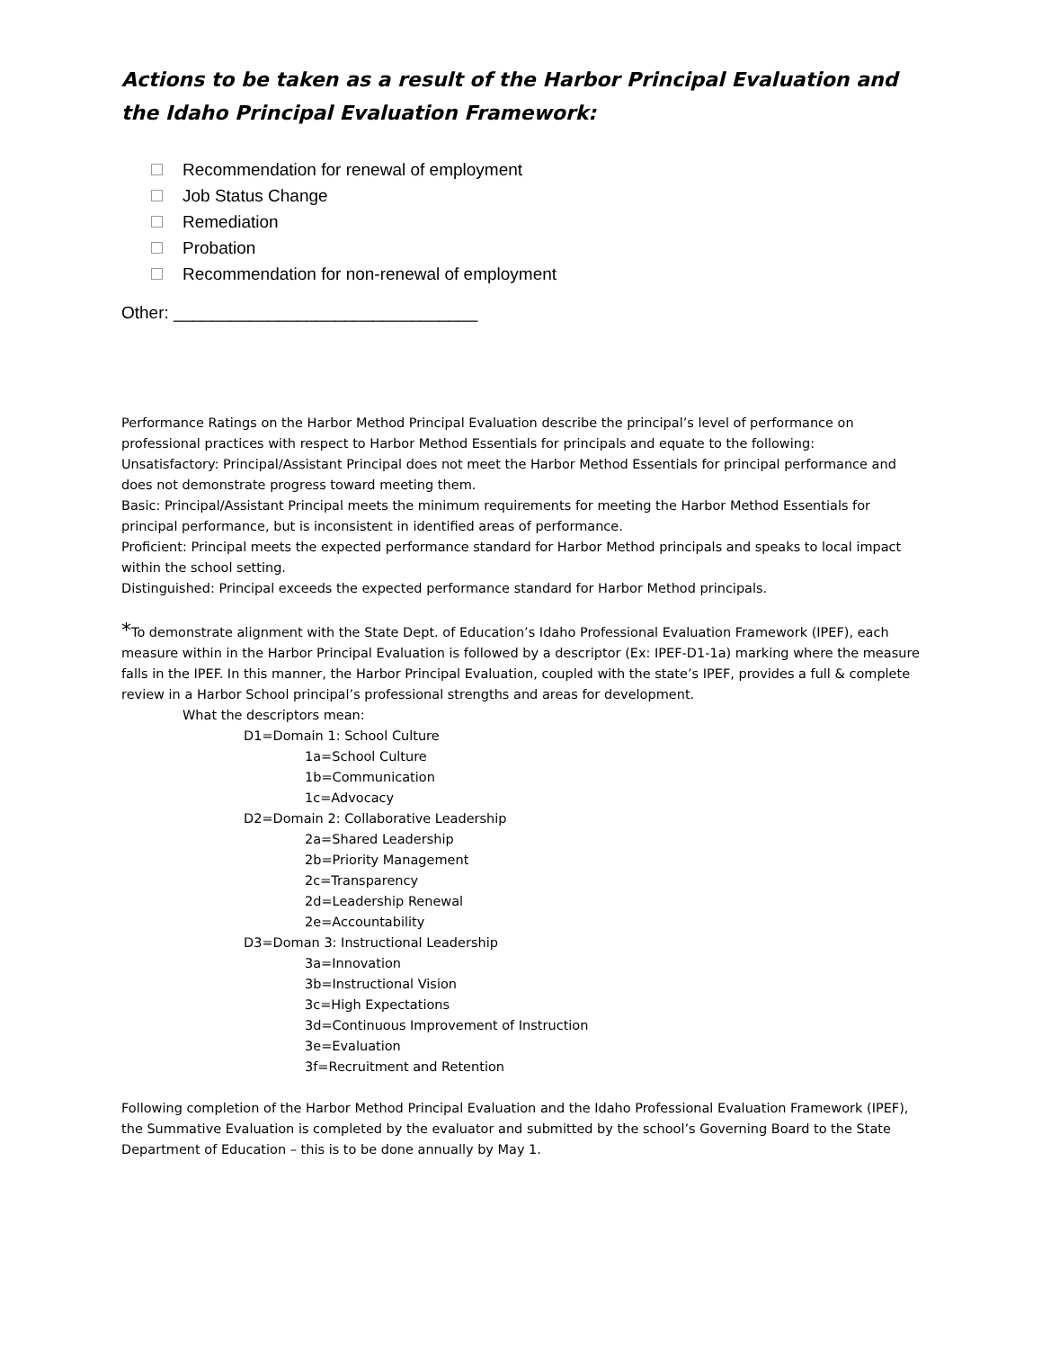Actions to be taken as a result of the Harbor Principal Evaluation and the Idaho Principal Evaluation Framework:
Recommendation for renewal of employment
Job Status Change
Remediation
Probation
Recommendation for non-renewal of employment
Other: ________________________________
Performance Ratings on the Harbor Method Principal Evaluation describe the principal’s level of performance on professional practices with respect to Harbor Method Essentials for principals and equate to the following:
Unsatisfactory: Principal/Assistant Principal does not meet the Harbor Method Essentials for principal performance and does not demonstrate progress toward meeting them.
Basic: Principal/Assistant Principal meets the minimum requirements for meeting the Harbor Method Essentials for principal performance, but is inconsistent in identified areas of performance.
Proficient: Principal meets the expected performance standard for Harbor Method principals and speaks to local impact within the school setting.
Distinguished: Principal exceeds the expected performance standard for Harbor Method principals.
*To demonstrate alignment with the State Dept. of Education’s Idaho Professional Evaluation Framework (IPEF), each measure within in the Harbor Principal Evaluation is followed by a descriptor (Ex: IPEF-D1-1a) marking where the measure falls in the IPEF. In this manner, the Harbor Principal Evaluation, coupled with the state’s IPEF, provides a full & complete review in a Harbor School principal’s professional strengths and areas for development.
What the descriptors mean:
D1=Domain 1: School Culture
1a=School Culture
1b=Communication
1c=Advocacy
D2=Domain 2: Collaborative Leadership
2a=Shared Leadership
2b=Priority Management
2c=Transparency
2d=Leadership Renewal
2e=Accountability
D3=Doman 3: Instructional Leadership
3a=Innovation
3b=Instructional Vision
3c=High Expectations
3d=Continuous Improvement of Instruction
3e=Evaluation
3f=Recruitment and Retention
Following completion of the Harbor Method Principal Evaluation and the Idaho Professional Evaluation Framework (IPEF), the Summative Evaluation is completed by the evaluator and submitted by the school’s Governing Board to the State Department of Education – this is to be done annually by May 1.